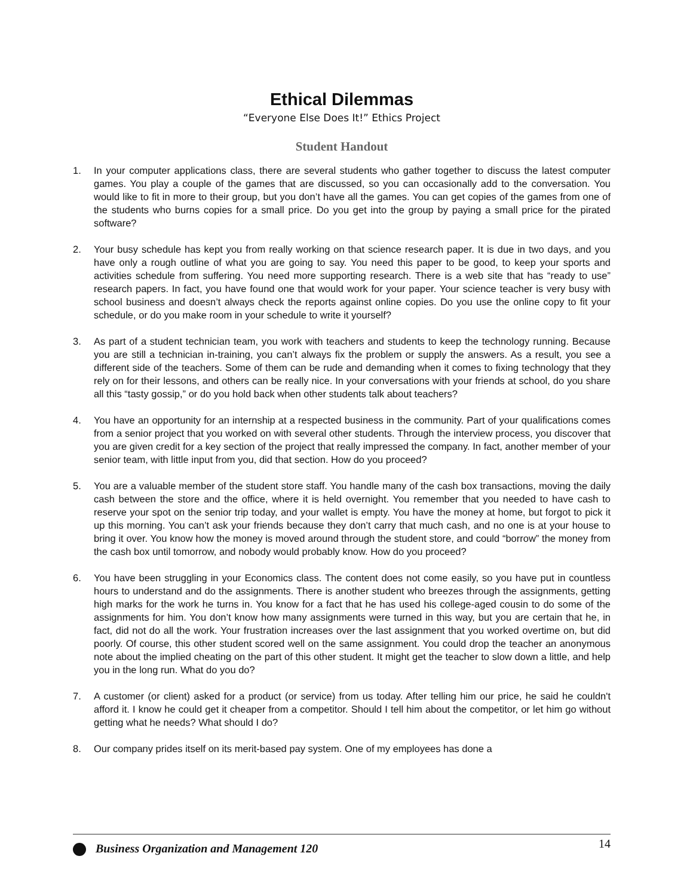Ethical Dilemmas
“Everyone Else Does It!” Ethics Project
Student Handout
1. In your computer applications class, there are several students who gather together to discuss the latest computer games. You play a couple of the games that are discussed, so you can occasionally add to the conversation. You would like to fit in more to their group, but you don’t have all the games. You can get copies of the games from one of the students who burns copies for a small price. Do you get into the group by paying a small price for the pirated software?
2. Your busy schedule has kept you from really working on that science research paper. It is due in two days, and you have only a rough outline of what you are going to say. You need this paper to be good, to keep your sports and activities schedule from suffering. You need more supporting research. There is a web site that has “ready to use” research papers. In fact, you have found one that would work for your paper. Your science teacher is very busy with school business and doesn’t always check the reports against online copies. Do you use the online copy to fit your schedule, or do you make room in your schedule to write it yourself?
3. As part of a student technician team, you work with teachers and students to keep the technology running. Because you are still a technician in-training, you can’t always fix the problem or supply the answers. As a result, you see a different side of the teachers. Some of them can be rude and demanding when it comes to fixing technology that they rely on for their lessons, and others can be really nice. In your conversations with your friends at school, do you share all this “tasty gossip,” or do you hold back when other students talk about teachers?
4. You have an opportunity for an internship at a respected business in the community. Part of your qualifications comes from a senior project that you worked on with several other students. Through the interview process, you discover that you are given credit for a key section of the project that really impressed the company. In fact, another member of your senior team, with little input from you, did that section. How do you proceed?
5. You are a valuable member of the student store staff. You handle many of the cash box transactions, moving the daily cash between the store and the office, where it is held overnight. You remember that you needed to have cash to reserve your spot on the senior trip today, and your wallet is empty. You have the money at home, but forgot to pick it up this morning. You can’t ask your friends because they don’t carry that much cash, and no one is at your house to bring it over. You know how the money is moved around through the student store, and could “borrow” the money from the cash box until tomorrow, and nobody would probably know. How do you proceed?
6. You have been struggling in your Economics class. The content does not come easily, so you have put in countless hours to understand and do the assignments. There is another student who breezes through the assignments, getting high marks for the work he turns in. You know for a fact that he has used his college-aged cousin to do some of the assignments for him. You don’t know how many assignments were turned in this way, but you are certain that he, in fact, did not do all the work. Your frustration increases over the last assignment that you worked overtime on, but did poorly. Of course, this other student scored well on the same assignment. You could drop the teacher an anonymous note about the implied cheating on the part of this other student. It might get the teacher to slow down a little, and help you in the long run. What do you do?
7. A customer (or client) asked for a product (or service) from us today. After telling him our price, he said he couldn't afford it. I know he could get it cheaper from a competitor. Should I tell him about the competitor, or let him go without getting what he needs? What should I do?
8. Our company prides itself on its merit-based pay system. One of my employees has done a
Business Organization and Management 120
14